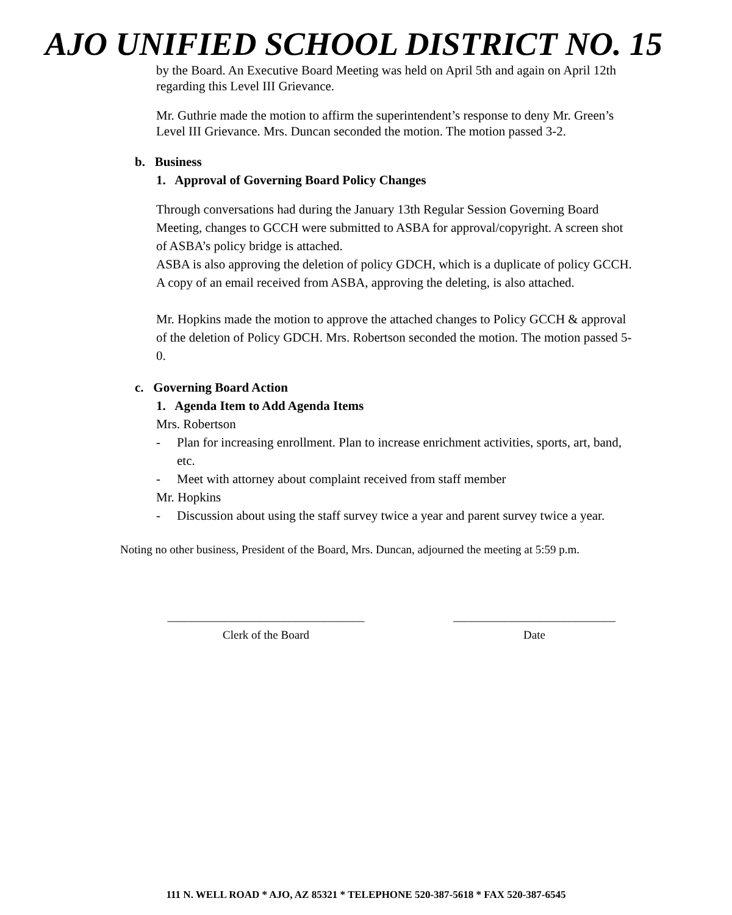AJO UNIFIED SCHOOL DISTRICT NO. 15
by the Board. An Executive Board Meeting was held on April 5th and again on April 12th regarding this Level III Grievance.
Mr. Guthrie made the motion to affirm the superintendent’s response to deny Mr. Green’s Level III Grievance. Mrs. Duncan seconded the motion. The motion passed 3-2.
b. Business
1. Approval of Governing Board Policy Changes
Through conversations had during the January 13th Regular Session Governing Board Meeting, changes to GCCH were submitted to ASBA for approval/copyright. A screen shot of ASBA’s policy bridge is attached.
ASBA is also approving the deletion of policy GDCH, which is a duplicate of policy GCCH. A copy of an email received from ASBA, approving the deleting, is also attached.
Mr. Hopkins made the motion to approve the attached changes to Policy GCCH & approval of the deletion of Policy GDCH. Mrs. Robertson seconded the motion. The motion passed 5-0.
c. Governing Board Action
1. Agenda Item to Add Agenda Items
Mrs. Robertson
- Plan for increasing enrollment. Plan to increase enrichment activities, sports, art, band, etc.
- Meet with attorney about complaint received from staff member
Mr. Hopkins
- Discussion about using the staff survey twice a year and parent survey twice a year.
Noting no other business, President of the Board, Mrs. Duncan, adjourned the meeting at 5:59 p.m.
__________________________________
Clerk of the Board
____________________________
Date
111 N. WELL ROAD * AJO, AZ 85321 * TELEPHONE 520-387-5618 * FAX 520-387-6545